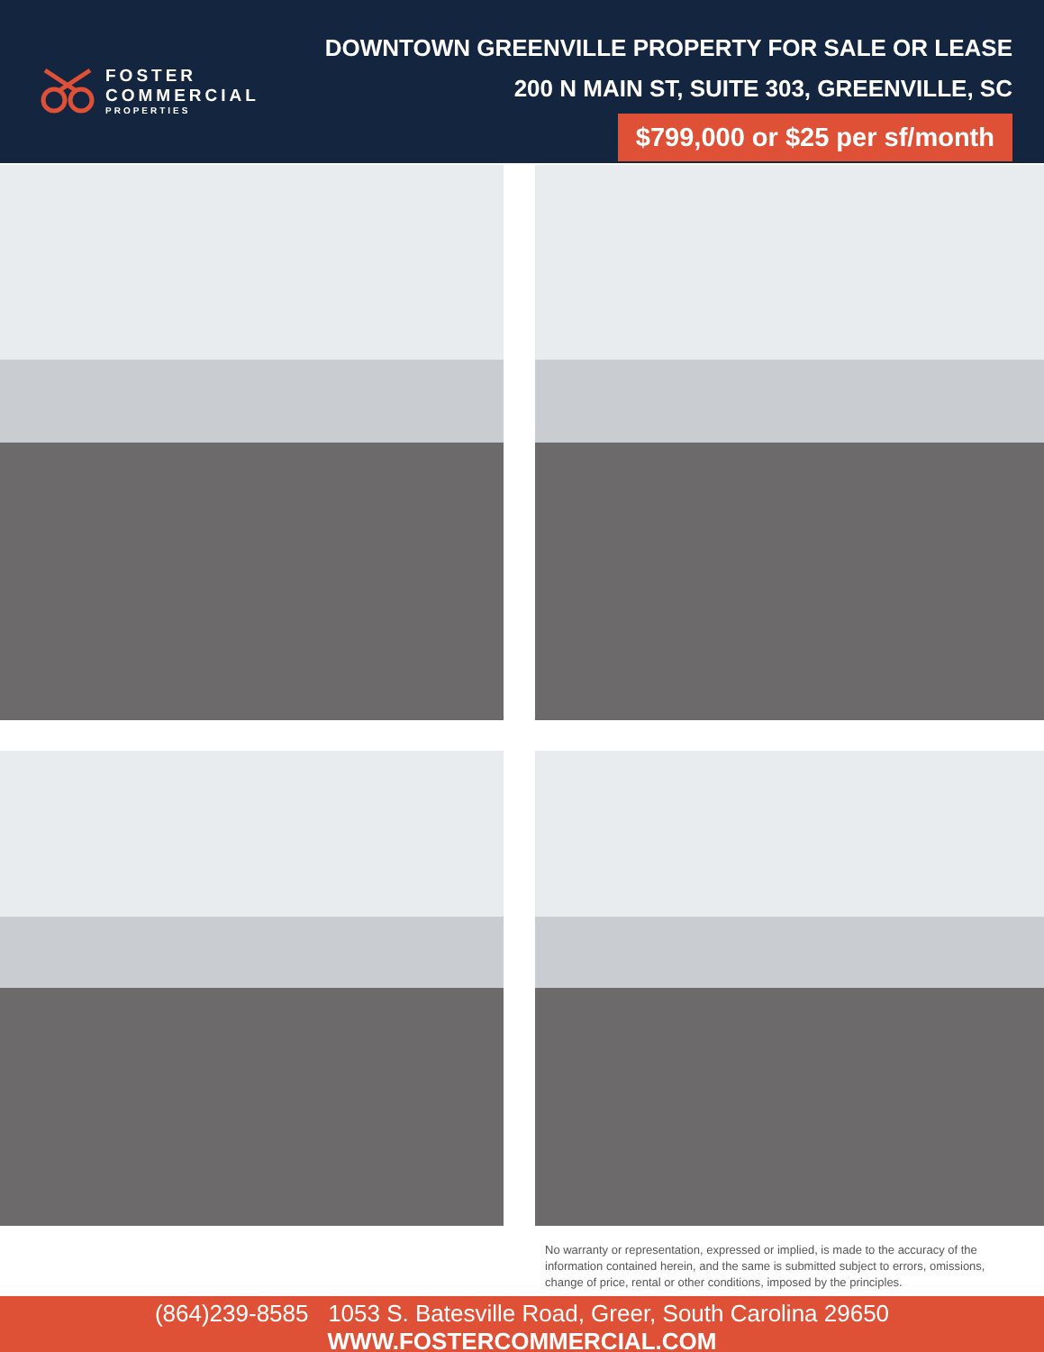FOSTER
COMMERCIAL
PROPERTIES
DOWNTOWN GREENVILLE PROPERTY FOR SALE OR LEASE
200 N MAIN ST, SUITE 303, GREENVILLE, SC
$799,000 or $25 per sf/month
No warranty or representation, expressed or implied, is made to the accuracy of the information contained herein, and the same is submitted subject to errors, omissions, change of price, rental or other conditions, imposed by the principles.
(864)239-8585 1053 S. Batesville Road, Greer, South Carolina 29650
WWW.FOSTERCOMMERCIAL.COM